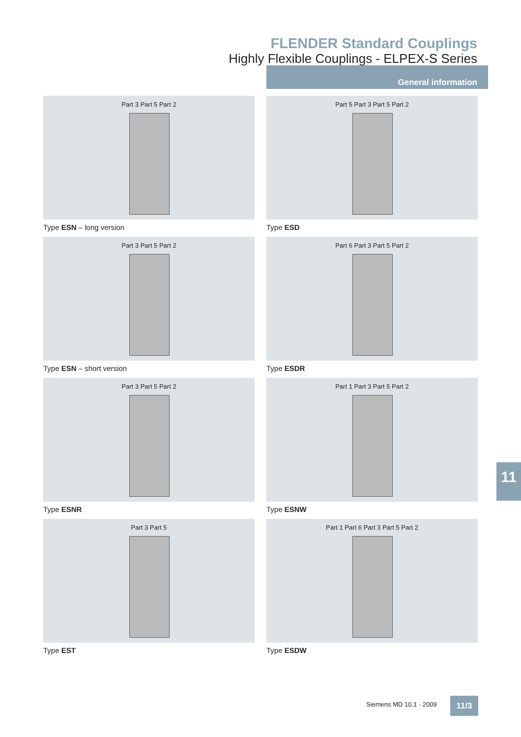FLENDER Standard Couplings
Highly Flexible Couplings - ELPEX-S Series
General information
Part 3 Part 5 Part 2
Type ESN – long version
Part 5 Part 3 Part 5 Part 2
Type ESD
Part 3 Part 5 Part 2
Type ESN – short version
Part 6 Part 3 Part 5 Part 2
Type ESDR
Part 3 Part 5 Part 2
Type ESNR
Part 1 Part 3 Part 5 Part 2
Type ESNW
Part 3 Part 5
Type EST
Part 1 Part 6 Part 3 Part 5 Part 2
Type ESDW
11
Siemens MD 10.1 · 2009 11/3